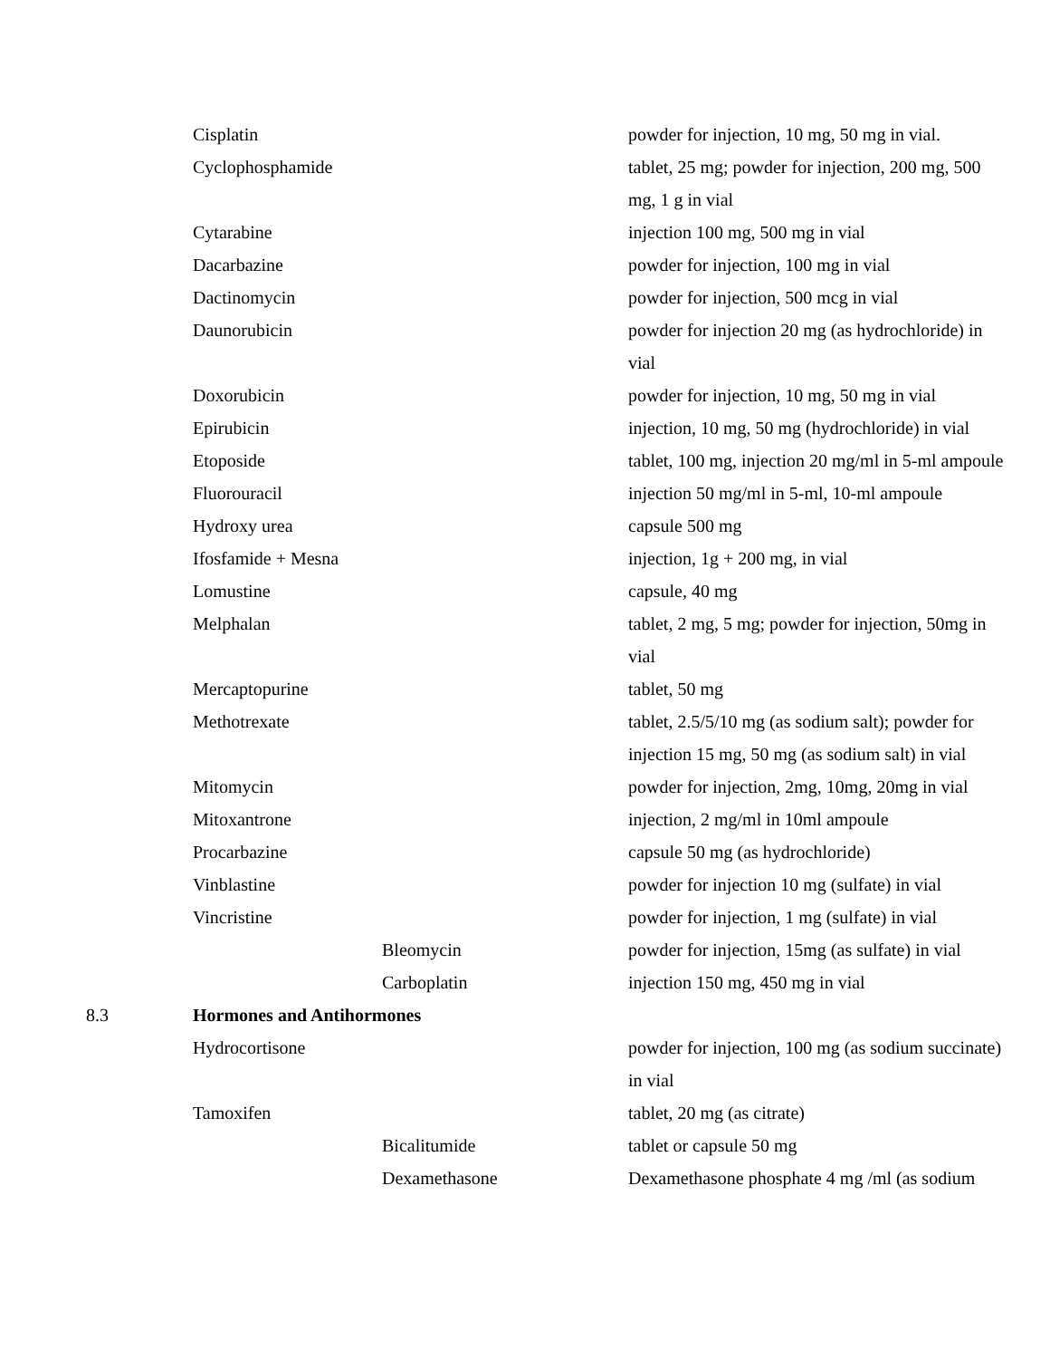| | Cisplatin | | powder for injection, 10 mg, 50 mg in vial. |
| | Cyclophosphamide | | tablet, 25 mg; powder for injection, 200 mg, 500 mg, 1 g in vial |
| | Cytarabine | | injection 100 mg, 500 mg in vial |
| | Dacarbazine | | powder for injection, 100 mg in vial |
| | Dactinomycin | | powder for injection, 500 mcg in vial |
| | Daunorubicin | | powder for injection 20 mg (as hydrochloride) in vial |
| | Doxorubicin | | powder for injection, 10 mg, 50 mg in vial |
| | Epirubicin | | injection, 10 mg, 50 mg (hydrochloride) in vial |
| | Etoposide | | tablet, 100 mg, injection 20 mg/ml in 5-ml ampoule |
| | Fluorouracil | | injection 50 mg/ml in 5-ml, 10-ml ampoule |
| | Hydroxy urea | | capsule 500 mg |
| | Ifosfamide + Mesna | | injection, 1g + 200 mg, in vial |
| | Lomustine | | capsule, 40 mg |
| | Melphalan | | tablet, 2 mg, 5 mg; powder for injection, 50mg in vial |
| | Mercaptopurine | | tablet, 50 mg |
| | Methotrexate | | tablet, 2.5/5/10 mg (as sodium salt); powder for injection 15 mg, 50 mg (as sodium salt) in vial |
| | Mitomycin | | powder for injection, 2mg, 10mg, 20mg in vial |
| | Mitoxantrone | | injection, 2 mg/ml in 10ml ampoule |
| | Procarbazine | | capsule 50 mg (as hydrochloride) |
| | Vinblastine | | powder for injection 10 mg (sulfate) in vial |
| | Vincristine | | powder for injection, 1 mg (sulfate) in vial |
| | | Bleomycin | powder for injection, 15mg (as sulfate) in vial |
| | | Carboplatin | injection 150 mg, 450 mg in vial |
| 8.3 | Hormones and Antihormones | | |
| | Hydrocortisone | | powder for injection, 100 mg (as sodium succinate) in vial |
| | Tamoxifen | | tablet, 20 mg (as citrate) |
| | | Bicalitumide | tablet or capsule 50 mg |
| | | Dexamethasone | Dexamethasone phosphate 4 mg /ml (as sodium |